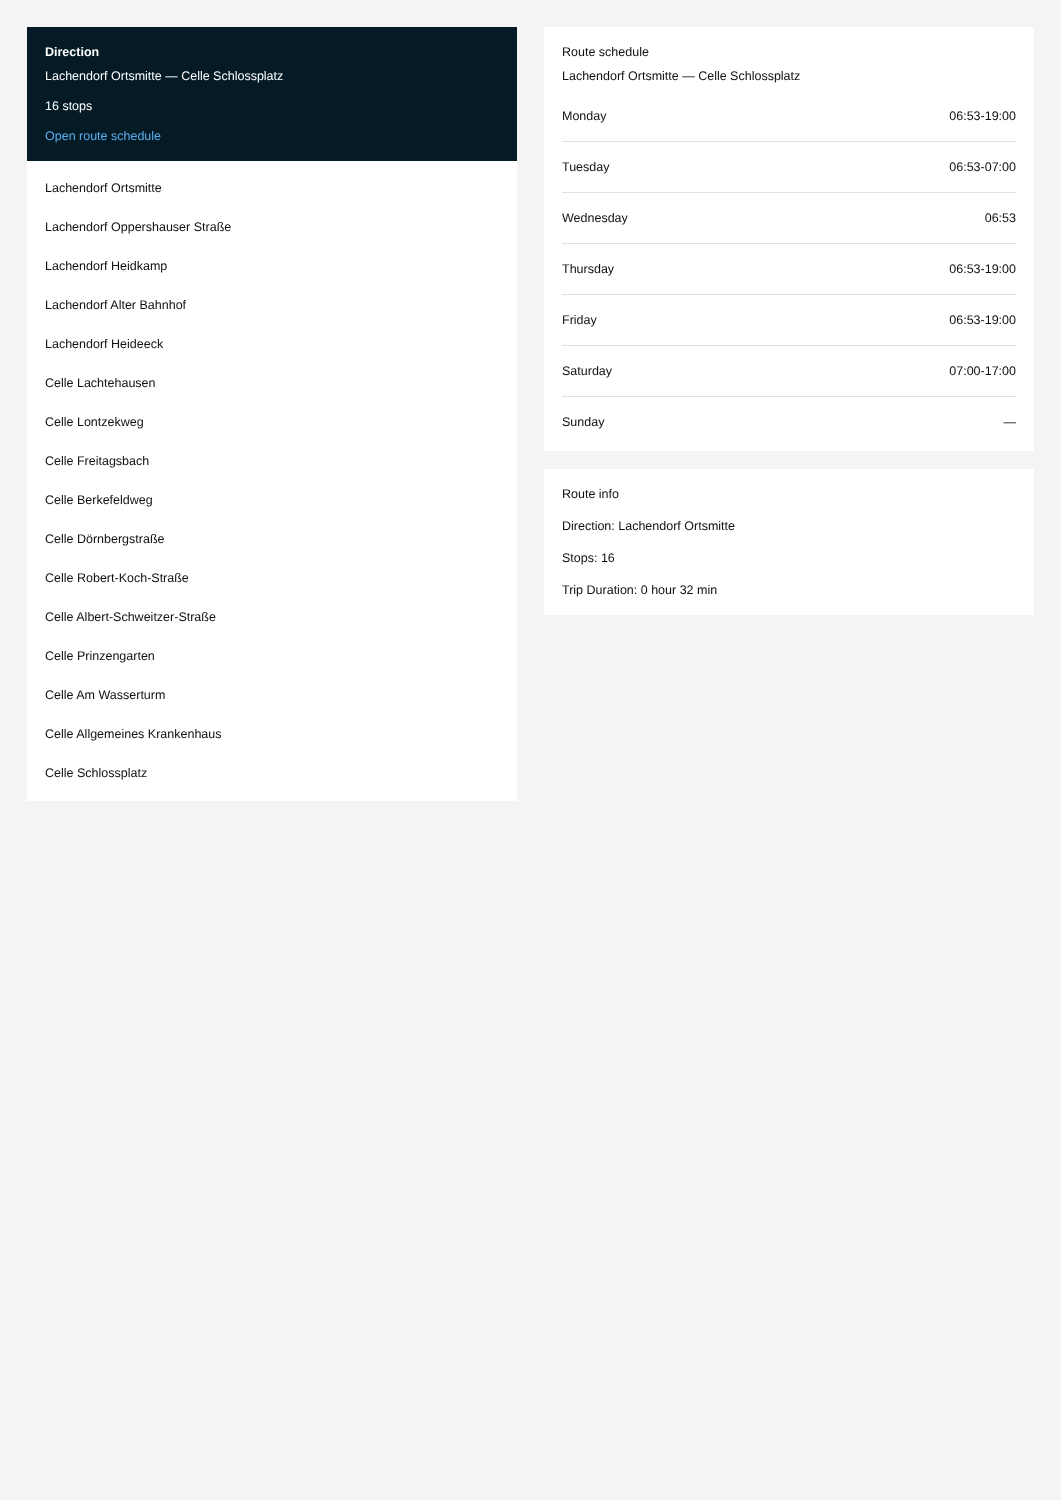Direction
Lachendorf Ortsmitte — Celle Schlossplatz
16 stops
Open route schedule
Lachendorf Ortsmitte
Lachendorf Oppershauser Straße
Lachendorf Heidkamp
Lachendorf Alter Bahnhof
Lachendorf Heideeck
Celle Lachtehausen
Celle Lontzekweg
Celle Freitagsbach
Celle Berkefeldweg
Celle Dörnbergstraße
Celle Robert-Koch-Straße
Celle Albert-Schweitzer-Straße
Celle Prinzengarten
Celle Am Wasserturm
Celle Allgemeines Krankenhaus
Celle Schlossplatz
Route schedule
Lachendorf Ortsmitte — Celle Schlossplatz
| Monday | 06:53-19:00 |
| Tuesday | 06:53-07:00 |
| Wednesday | 06:53 |
| Thursday | 06:53-19:00 |
| Friday | 06:53-19:00 |
| Saturday | 07:00-17:00 |
| Sunday | — |
Route info
Direction: Lachendorf Ortsmitte
Stops: 16
Trip Duration: 0 hour 32 min